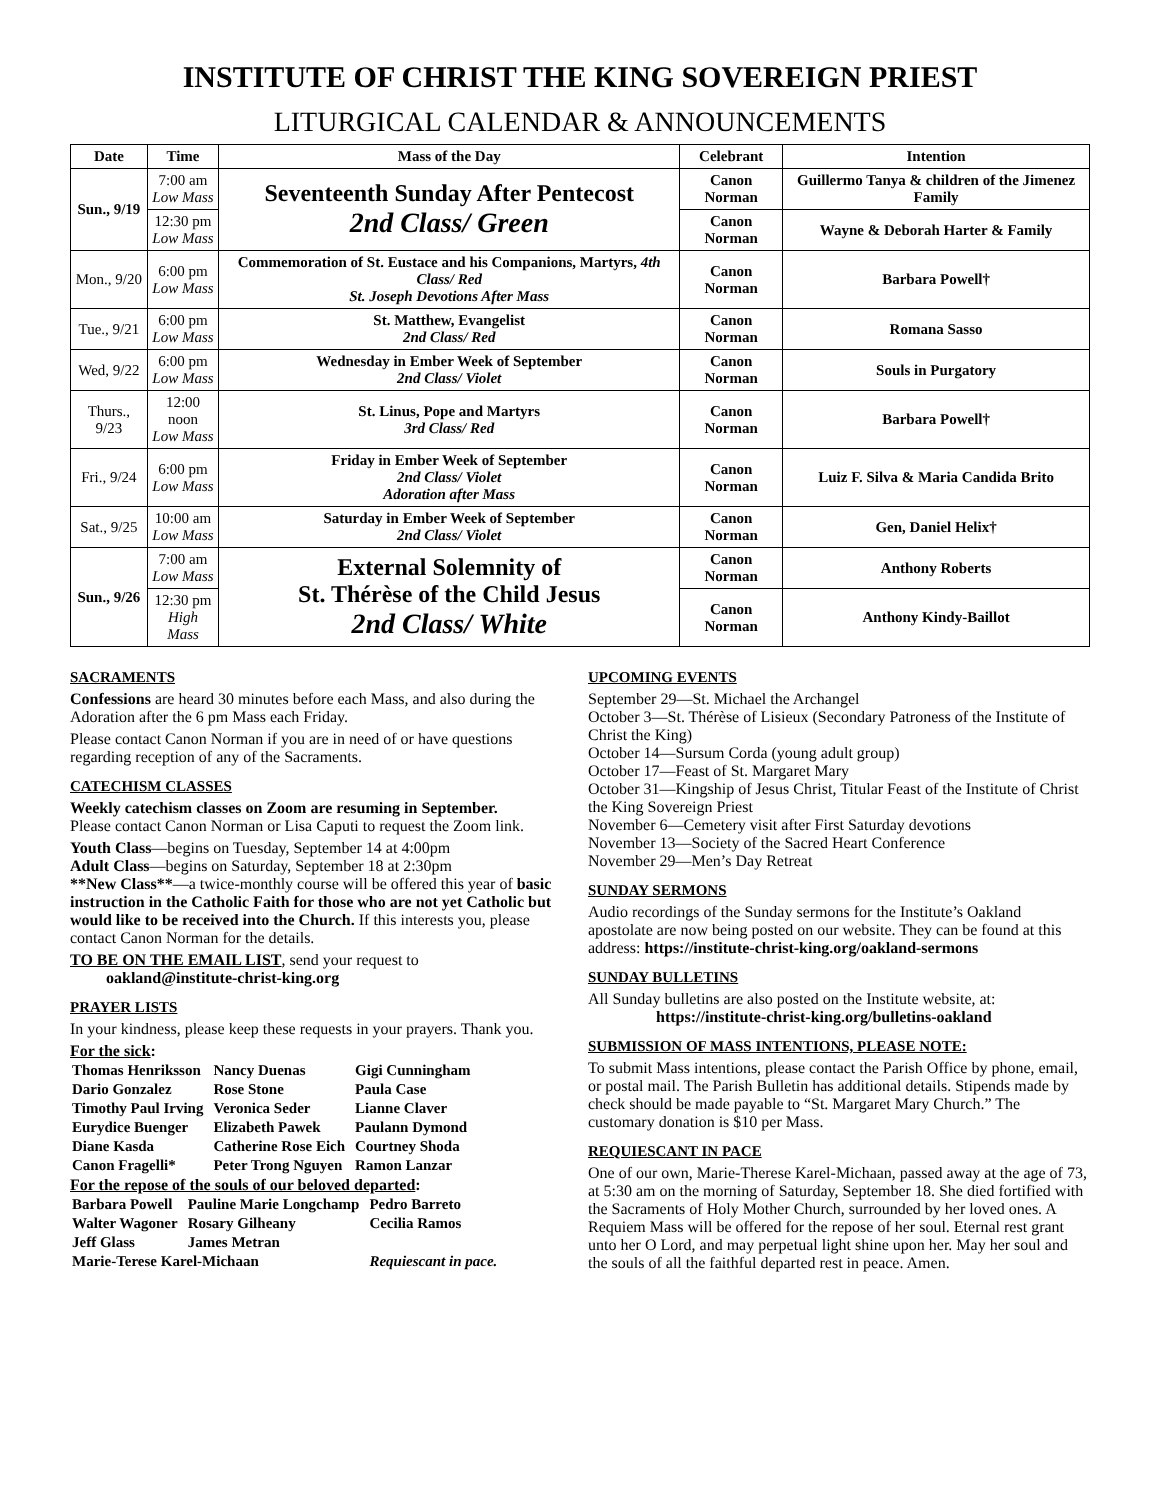INSTITUTE OF CHRIST THE KING SOVEREIGN PRIEST
LITURGICAL CALENDAR & ANNOUNCEMENTS
| Date | Time | Mass of the Day | Celebrant | Intention |
| --- | --- | --- | --- | --- |
| Sun., 9/19 | 7:00 am Low Mass | Seventeenth Sunday After Pentecost 2nd Class/ Green | Canon Norman | Guillermo Tanya & children of the Jimenez Family |
| | 12:30 pm Low Mass | | Canon Norman | Wayne & Deborah Harter & Family |
| Mon., 9/20 | 6:00 pm Low Mass | Commemoration of St. Eustace and his Companions, Martyrs, 4th Class/ Red St. Joseph Devotions After Mass | Canon Norman | Barbara Powell† |
| Tue., 9/21 | 6:00 pm Low Mass | St. Matthew, Evangelist 2nd Class/ Red | Canon Norman | Romana Sasso |
| Wed, 9/22 | 6:00 pm Low Mass | Wednesday in Ember Week of September 2nd Class/ Violet | Canon Norman | Souls in Purgatory |
| Thurs., 9/23 | 12:00 noon Low Mass | St. Linus, Pope and Martyrs 3rd Class/ Red | Canon Norman | Barbara Powell† |
| Fri., 9/24 | 6:00 pm Low Mass | Friday in Ember Week of September 2nd Class/ Violet Adoration after Mass | Canon Norman | Luiz F. Silva & Maria Candida Brito |
| Sat., 9/25 | 10:00 am Low Mass | Saturday in Ember Week of September 2nd Class/ Violet | Canon Norman | Gen, Daniel Helix† |
| Sun., 9/26 | 7:00 am Low Mass | External Solemnity of St. Thérèse of the Child Jesus 2nd Class/ White | Canon Norman | Anthony Roberts |
| | 12:30 pm High Mass | | Canon Norman | Anthony Kindy-Baillot |
SACRAMENTS
Confessions are heard 30 minutes before each Mass, and also during the Adoration after the 6 pm Mass each Friday.
Please contact Canon Norman if you are in need of or have questions regarding reception of any of the Sacraments.
CATECHISM CLASSES
Weekly catechism classes on Zoom are resuming in September.
Please contact Canon Norman or Lisa Caputi to request the Zoom link.
Youth Class—begins on Tuesday, September 14 at 4:00pm
Adult Class—begins on Saturday, September 18 at 2:30pm
**New Class**—a twice-monthly course will be offered this year of basic instruction in the Catholic Faith for those who are not yet Catholic but would like to be received into the Church. If this interests you, please contact Canon Norman for the details.
TO BE ON THE EMAIL LIST, send your request to
oakland@institute-christ-king.org
PRAYER LISTS
In your kindness, please keep these requests in your prayers. Thank you.
For the sick:
| Thomas Henriksson | Nancy Duenas | Gigi Cunningham |
| Dario Gonzalez | Rose Stone | Paula Case |
| Timothy Paul Irving | Veronica Seder | Lianne Claver |
| Eurydice Buenger | Elizabeth Pawek | Paulann Dymond |
| Diane Kasda | Catherine Rose Eich | Courtney Shoda |
| Canon Fragelli* | Peter Trong Nguyen | Ramon Lanzar |
For the repose of the souls of our beloved departed:
| Barbara Powell | Pauline Marie Longchamp | Pedro Barreto |
| Walter Wagoner | Rosary Gilheany | Cecilia Ramos |
| Jeff Glass | James Metran | |
| Marie-Terese Karel-Michaan | | Requiescant in pace. |
UPCOMING EVENTS
September 29—St. Michael the Archangel
October 3—St. Thérèse of Lisieux (Secondary Patroness of the Institute of Christ the King)
October 14—Sursum Corda (young adult group)
October 17—Feast of St. Margaret Mary
October 31—Kingship of Jesus Christ, Titular Feast of the Institute of Christ the King Sovereign Priest
November 6—Cemetery visit after First Saturday devotions
November 13—Society of the Sacred Heart Conference
November 29—Men’s Day Retreat
SUNDAY SERMONS
Audio recordings of the Sunday sermons for the Institute’s Oakland apostolate are now being posted on our website. They can be found at this address: https://institute-christ-king.org/oakland-sermons
SUNDAY BULLETINS
All Sunday bulletins are also posted on the Institute website, at:
https://institute-christ-king.org/bulletins-oakland
SUBMISSION OF MASS INTENTIONS, PLEASE NOTE:
To submit Mass intentions, please contact the Parish Office by phone, email, or postal mail. The Parish Bulletin has additional details. Stipends made by check should be made payable to “St. Margaret Mary Church.” The customary donation is $10 per Mass.
REQUIESCANT IN PACE
One of our own, Marie-Therese Karel-Michaan, passed away at the age of 73, at 5:30 am on the morning of Saturday, September 18. She died fortified with the Sacraments of Holy Mother Church, surrounded by her loved ones. A Requiem Mass will be offered for the repose of her soul. Eternal rest grant unto her O Lord, and may perpetual light shine upon her. May her soul and the souls of all the faithful departed rest in peace. Amen.